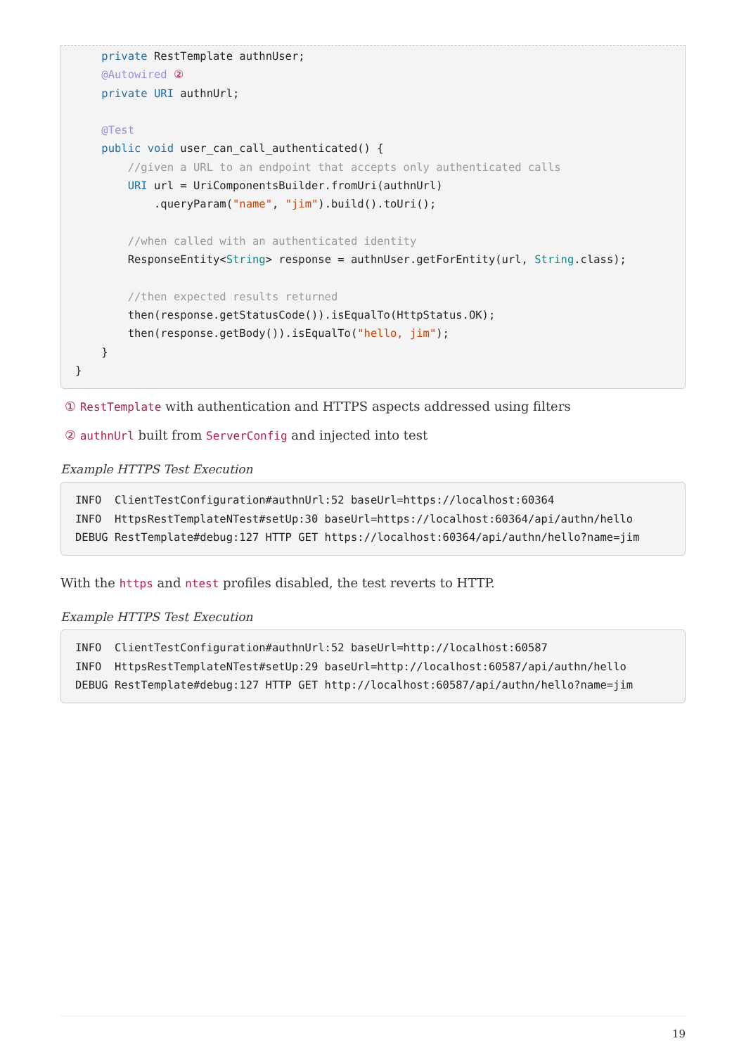private RestTemplate authnUser;
    @Autowired ②
    private URI authnUrl;

    @Test
    public void user_can_call_authenticated() {
        //given a URL to an endpoint that accepts only authenticated calls
        URI url = UriComponentsBuilder.fromUri(authnUrl)
            .queryParam("name", "jim").build().toUri();

        //when called with an authenticated identity
        ResponseEntity<String> response = authnUser.getForEntity(url, String.class);

        //then expected results returned
        then(response.getStatusCode()).isEqualTo(HttpStatus.OK);
        then(response.getBody()).isEqualTo("hello, jim");
    }
}
① RestTemplate with authentication and HTTPS aspects addressed using filters
② authnUrl built from ServerConfig and injected into test
Example HTTPS Test Execution
INFO  ClientTestConfiguration#authnUrl:52 baseUrl=https://localhost:60364
INFO  HttpsRestTemplateNTest#setUp:30 baseUrl=https://localhost:60364/api/authn/hello
DEBUG RestTemplate#debug:127 HTTP GET https://localhost:60364/api/authn/hello?name=jim
With the https and ntest profiles disabled, the test reverts to HTTP.
Example HTTPS Test Execution
INFO  ClientTestConfiguration#authnUrl:52 baseUrl=http://localhost:60587
INFO  HttpsRestTemplateNTest#setUp:29 baseUrl=http://localhost:60587/api/authn/hello
DEBUG RestTemplate#debug:127 HTTP GET http://localhost:60587/api/authn/hello?name=jim
19